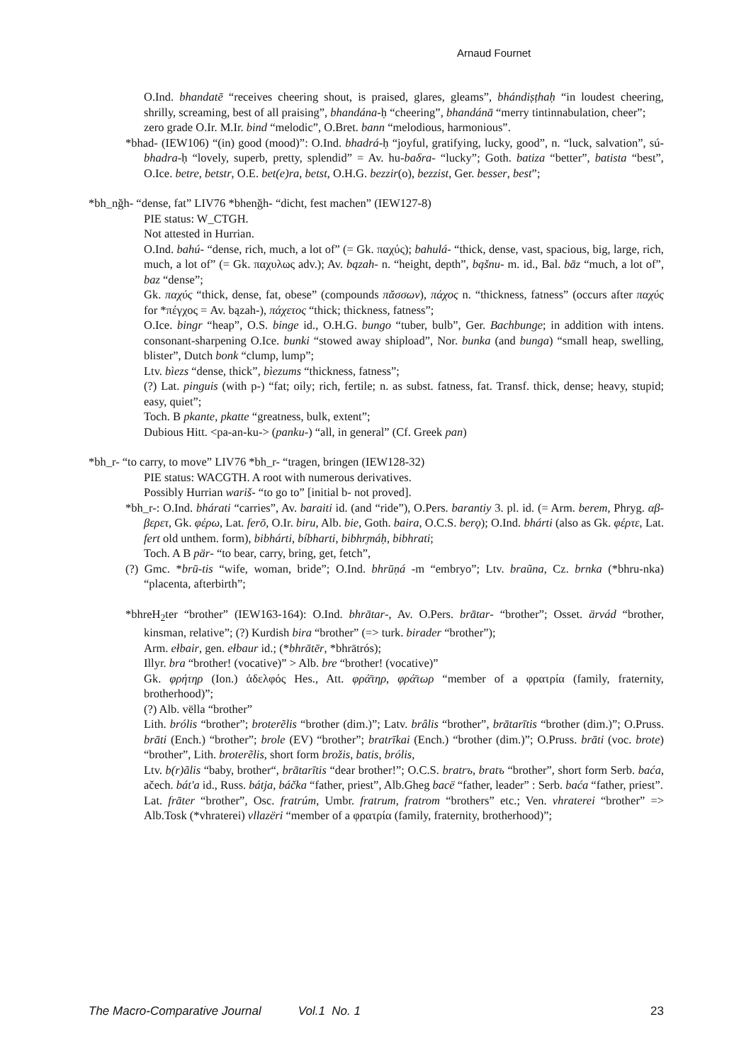Arnaud Fournet
O.Ind. bhandatē “receives cheering shout, is praised, glares, gleams”, bhándiṣṭhaḥ “in loudest cheering, shrilly, screaming, best of all praising”, bhandána-ḥ “cheering”, bhandánā “merry tintinnabulation, cheer”;
zero grade O.Ir. M.Ir. bind “melodic”, O.Bret. bann “melodious, harmonious”.
*bhad- (IEW106) “(in) good (mood)”: O.Ind. bhadrá-ḥ “joyful, gratifying, lucky, good”, n. “luck, salvation”, sú-bhadra-ḥ “lovely, superb, pretty, splendid” = Av. hu-baδra- “lucky”; Goth. batiza “better”, batista “best”, O.Ice. betre, betstr, O.E. bet(e)ra, betst, O.H.G. bezzir(o), bezzist, Ger. besser, best”;
*bh_nğh- “dense, fat” LIV76 *bhenğh- “dicht, fest machen” (IEW127-8)
PIE status: W_CTGH.
Not attested in Hurrian.
O.Ind. bahú- “dense, rich, much, a lot of” (= Gk. παχύς); bahulá- “thick, dense, vast, spacious, big, large, rich, much, a lot of” (= Gk. παχυλως adv.); Av. bązah- n. “height, depth”, bąšnu- m. id., Bal. bāz “much, a lot of”, baz “dense”;
Gk. παχύς “thick, dense, fat, obese” (compounds πᾰσσων), πάχος n. “thickness, fatness” (occurs after παχύς for *πέγχος = Av. bązah-), πάχετος “thick; thickness, fatness”;
O.Ice. bingr “heap”, O.S. binge id., O.H.G. bungo “tuber, bulb”, Ger. Bachbunge; in addition with intens. consonant-sharpening O.Ice. bunki “stowed away shipload”, Nor. bunka (and bunga) “small heap, swelling, blister”, Dutch bonk “clump, lump”;
Ltv. bìezs “dense, thick”, bìezums “thickness, fatness”;
(?) Lat. pinguis (with p-) “fat; oily; rich, fertile; n. as subst. fatness, fat. Transf. thick, dense; heavy, stupid; easy, quiet”;
Toch. B pkante, pkatte “greatness, bulk, extent”;
Dubious Hitt. <pa-an-ku-> (panku-) “all, in general” (Cf. Greek pan)
*bh_r- “to carry, to move” LIV76 *bh_r- “tragen, bringen (IEW128-32)
PIE status: WACGTH. A root with numerous derivatives.
Possibly Hurrian wariš- “to go to” [initial b- not proved].
*bh_r-: O.Ind. bhárati “carries”, Av. baraiti id. (and “ride”), O.Pers. barantiy 3. pl. id. (= Arm. berem, Phryg. αβ-βερετ, Gk. φέρω, Lat. ferō, O.Ir. biru, Alb. bie, Goth. baira, O.C.S. berǫ); O.Ind. bhárti (also as Gk. φέρτε, Lat. fert old unthem. form), bibhárti, bíbharti, bibhr̥máḥ, bibhrati;
Toch. A B pär- “to bear, carry, bring, get, fetch”,
(?) Gmc. *brū-tis “wife, woman, bride”; O.Ind. bhrūṇá -m “embryo”; Ltv. braũna, Cz. brnka (*bhru-nka) “placenta, afterbirth”;
*bhreH<sub>2</sub>ter “brother” (IEW163-164): O.Ind. bhrātar-, Av. O.Pers. brātar- “brother”; Osset. ärvád “brother, kinsman, relative”; (?) Kurdish bira “brother” (=> turk. birader “brother”);
Arm. ełbair, gen. ełbaur id.; (*bhrātēr, *bhrātrós);
Illyr. bra “brother! (vocative)” > Alb. bre “brother! (vocative)”
Gk. φρήτηρ (Ion.) ἀδελφός Hes., Att. φρά̄τηρ, φρά̄τωρ “member of a φρατρία (family, fraternity, brotherhood)”;
(?) Alb. vëlla “brother”
Lith. brólis “brother”; broterẽlis “brother (dim.)”; Latv. brâlis “brother”, brātarītis “brother (dim.)”; O.Pruss. brāti (Ench.) “brother”; brole (EV) “brother”; bratrīkai (Ench.) “brother (dim.)”; O.Pruss. brāti (voc. brote) “brother”, Lith. broterẽlis, short form brožis, batis, brólis,
Ltv. b(r)ãlis “baby, brother“, brātarītis “dear brother!”; O.C.S. bratrъ, bratъ “brother”, short form Serb. baća, ačech. bát'a id., Russ. bátja, báčka “father, priest”, Alb.Gheg bacë “father, leader” : Serb. baća “father, priest”.
Lat. frāter “brother”, Osc. fratrúm, Umbr. fratrum, fratrom “brothers” etc.; Ven. vhraterei “brother” => Alb.Tosk (*vhraterei) vllazëri “member of a φρατρία (family, fraternity, brotherhood)”;
The Macro-Comparative Journal Vol.1 No. 1 23